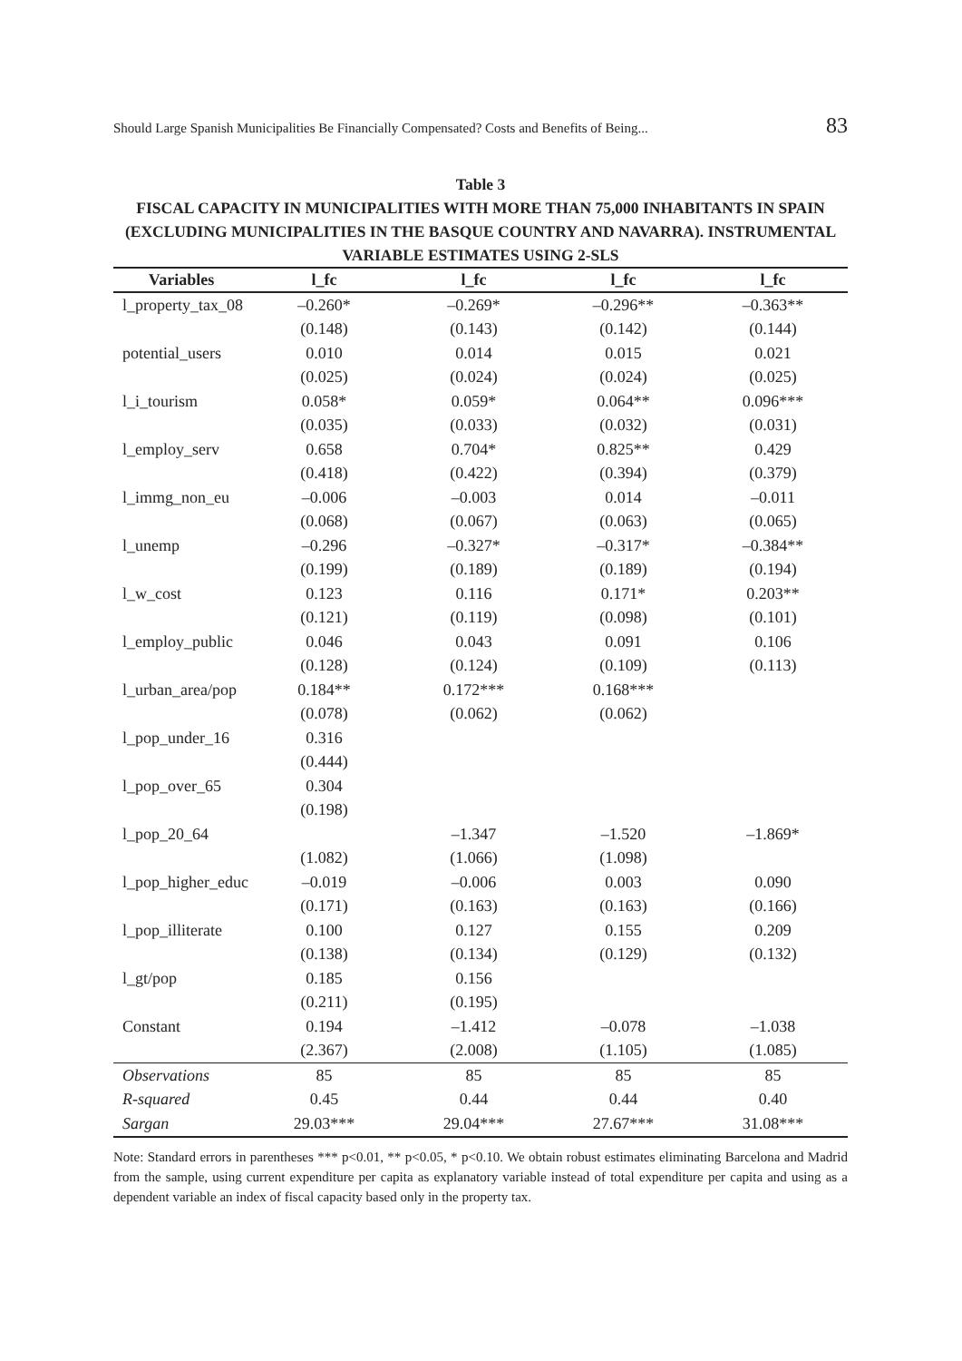Should Large Spanish Municipalities Be Financially Compensated? Costs and Benefits of Being... 83
Table 3
FISCAL CAPACITY IN MUNICIPALITIES WITH MORE THAN 75,000 INHABITANTS IN SPAIN (EXCLUDING MUNICIPALITIES IN THE BASQUE COUNTRY AND NAVARRA). INSTRUMENTAL VARIABLE ESTIMATES USING 2-SLS
| Variables | l_fc | l_fc | l_fc | l_fc |
| --- | --- | --- | --- | --- |
| l_property_tax_08 | –0.260* | –0.269* | –0.296** | –0.363** |
| | (0.148) | (0.143) | (0.142) | (0.144) |
| potential_users | 0.010 | 0.014 | 0.015 | 0.021 |
| | (0.025) | (0.024) | (0.024) | (0.025) |
| l_i_tourism | 0.058* | 0.059* | 0.064** | 0.096*** |
| | (0.035) | (0.033) | (0.032) | (0.031) |
| l_employ_serv | 0.658 | 0.704* | 0.825** | 0.429 |
| | (0.418) | (0.422) | (0.394) | (0.379) |
| l_immg_non_eu | –0.006 | –0.003 | 0.014 | –0.011 |
| | (0.068) | (0.067) | (0.063) | (0.065) |
| l_unemp | –0.296 | –0.327* | –0.317* | –0.384** |
| | (0.199) | (0.189) | (0.189) | (0.194) |
| l_w_cost | 0.123 | 0.116 | 0.171* | 0.203** |
| | (0.121) | (0.119) | (0.098) | (0.101) |
| l_employ_public | 0.046 | 0.043 | 0.091 | 0.106 |
| | (0.128) | (0.124) | (0.109) | (0.113) |
| l_urban_area/pop | 0.184** | 0.172*** | 0.168*** | |
| | (0.078) | (0.062) | (0.062) | |
| l_pop_under_16 | 0.316 | | | |
| | (0.444) | | | |
| l_pop_over_65 | 0.304 | | | |
| | (0.198) | | | |
| l_pop_20_64 | | –1.347 | –1.520 | –1.869* |
| | (1.082) | (1.066) | (1.098) | |
| l_pop_higher_educ | –0.019 | –0.006 | 0.003 | 0.090 |
| | (0.171) | (0.163) | (0.163) | (0.166) |
| l_pop_illiterate | 0.100 | 0.127 | 0.155 | 0.209 |
| | (0.138) | (0.134) | (0.129) | (0.132) |
| l_gt/pop | 0.185 | 0.156 | | |
| | (0.211) | (0.195) | | |
| Constant | 0.194 | –1.412 | –0.078 | –1.038 |
| | (2.367) | (2.008) | (1.105) | (1.085) |
| Observations | 85 | 85 | 85 | 85 |
| R-squared | 0.45 | 0.44 | 0.44 | 0.40 |
| Sargan | 29.03*** | 29.04*** | 27.67*** | 31.08*** |
Note: Standard errors in parentheses *** p<0.01, ** p<0.05, * p<0.10. We obtain robust estimates eliminating Barcelona and Madrid from the sample, using current expenditure per capita as explanatory variable instead of total expenditure per capita and using as a dependent variable an index of fiscal capacity based only in the property tax.